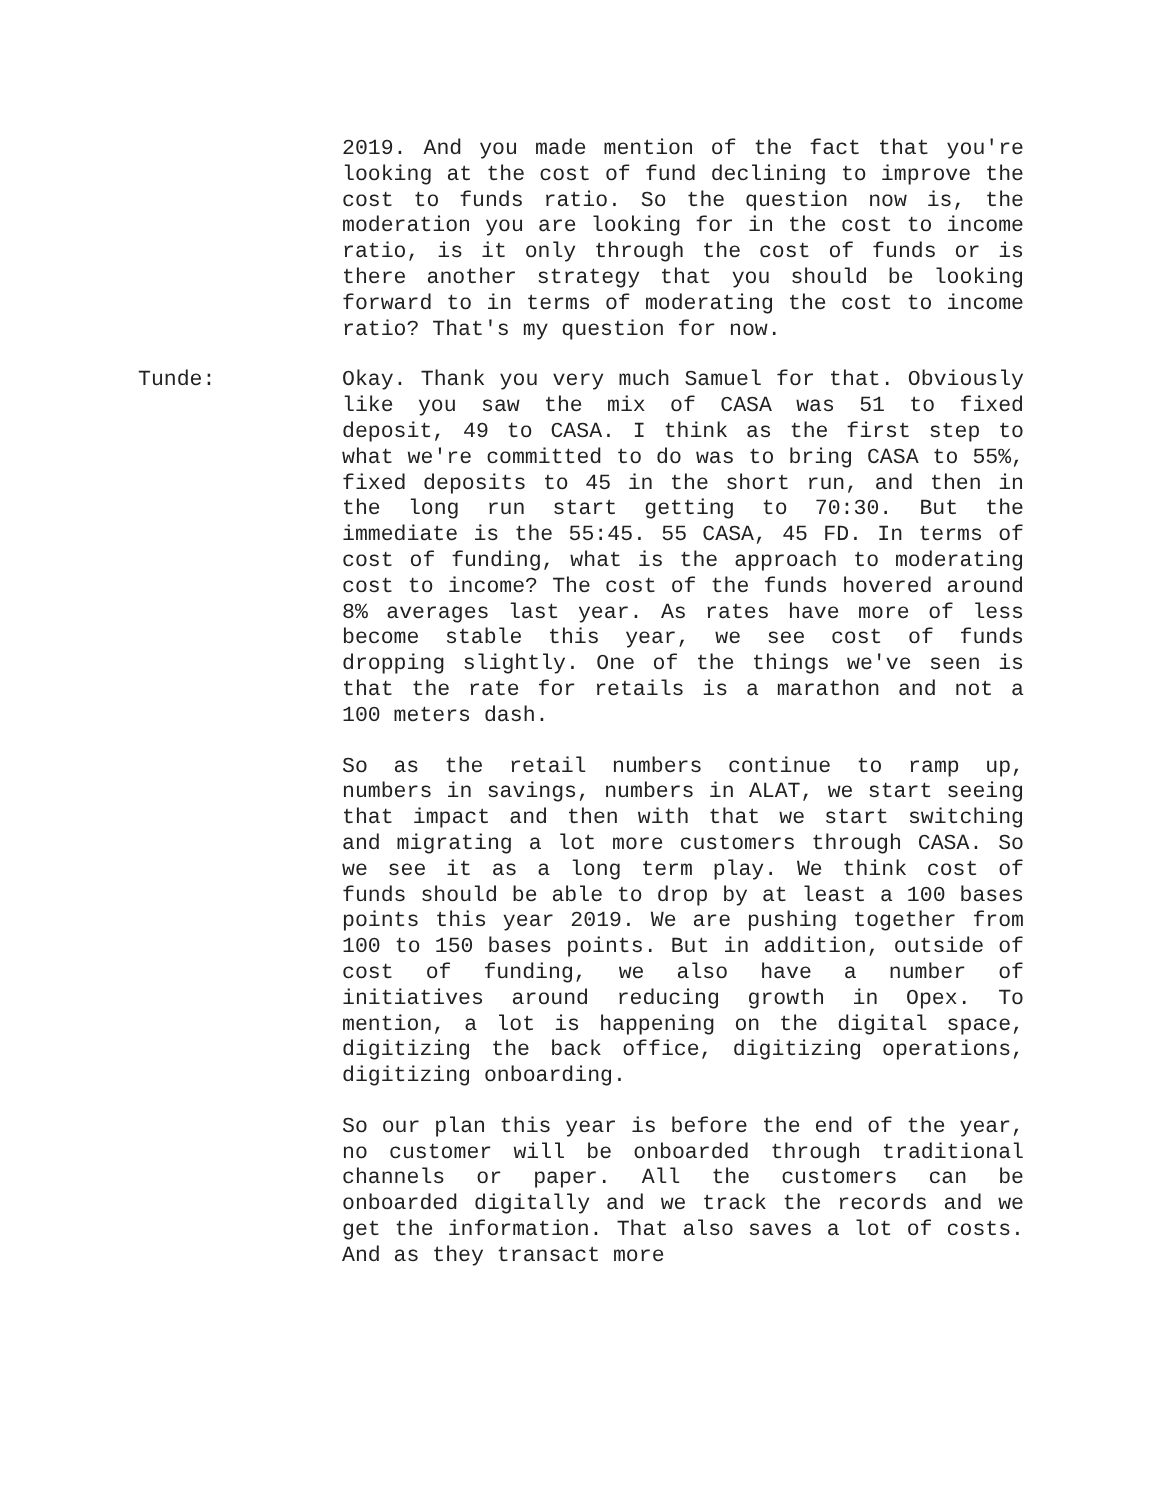2019. And you made mention of the fact that you're looking at the cost of fund declining to improve the cost to funds ratio. So the question now is, the moderation you are looking for in the cost to income ratio, is it only through the cost of funds or is there another strategy that you should be looking forward to in terms of moderating the cost to income ratio? That's my question for now.
Tunde: Okay. Thank you very much Samuel for that. Obviously like you saw the mix of CASA was 51 to fixed deposit, 49 to CASA. I think as the first step to what we're committed to do was to bring CASA to 55%, fixed deposits to 45 in the short run, and then in the long run start getting to 70:30. But the immediate is the 55:45. 55 CASA, 45 FD. In terms of cost of funding, what is the approach to moderating cost to income? The cost of the funds hovered around 8% averages last year. As rates have more of less become stable this year, we see cost of funds dropping slightly. One of the things we've seen is that the rate for retails is a marathon and not a 100 meters dash.
So as the retail numbers continue to ramp up, numbers in savings, numbers in ALAT, we start seeing that impact and then with that we start switching and migrating a lot more customers through CASA. So we see it as a long term play. We think cost of funds should be able to drop by at least a 100 bases points this year 2019. We are pushing together from 100 to 150 bases points. But in addition, outside of cost of funding, we also have a number of initiatives around reducing growth in Opex. To mention, a lot is happening on the digital space, digitizing the back office, digitizing operations, digitizing onboarding.
So our plan this year is before the end of the year, no customer will be onboarded through traditional channels or paper. All the customers can be onboarded digitally and we track the records and we get the information. That also saves a lot of costs. And as they transact more